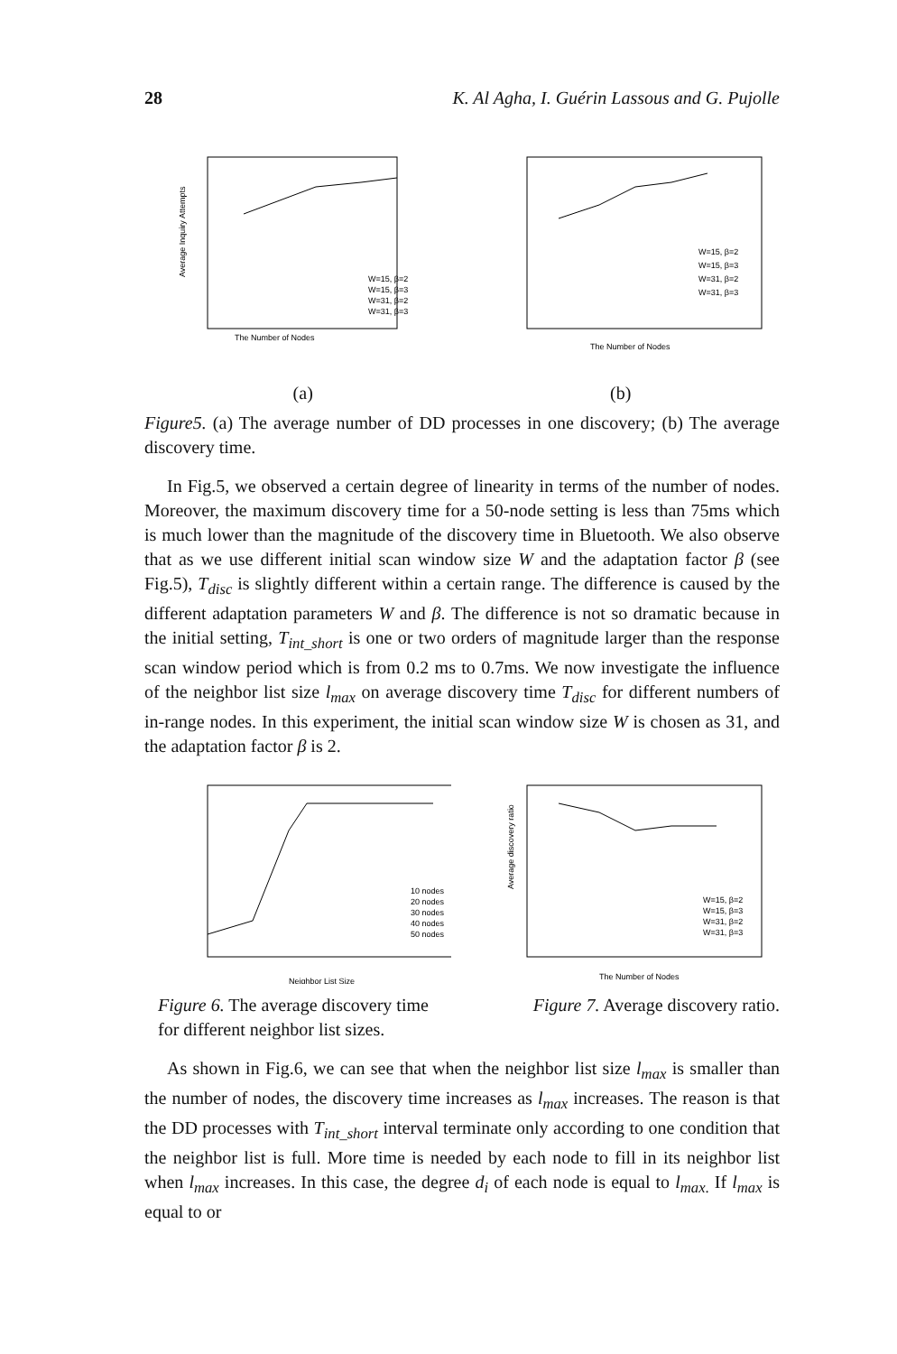28 K. Al Agha, I. Guérin Lassous and G. Pujolle
The Number of Nodes
Average Inquiry Attempts
W=15, β=2
W=15, β=3
W=31, β=2
W=31, β=3
The Number of Nodes
W=15, β=2
W=15, β=3
W=31, β=2
W=31, β=3
(a) (b)
Figure5. (a) The average number of DD processes in one discovery; (b) The average discovery time.
In Fig.5, we observed a certain degree of linearity in terms of the number of nodes. Moreover, the maximum discovery time for a 50-node setting is less than 75ms which is much lower than the magnitude of the discovery time in Bluetooth. We also observe that as we use different initial scan window size W and the adaptation factor β (see Fig.5), T<sub>disc</sub> is slightly different within a certain range. The difference is caused by the different adaptation parameters W and β. The difference is not so dramatic because in the initial setting, T<sub>int_short</sub> is one or two orders of magnitude larger than the response scan window period which is from 0.2 ms to 0.7ms. We now investigate the influence of the neighbor list size l<sub>max</sub> on average discovery time T<sub>disc</sub> for different numbers of in-range nodes. In this experiment, the initial scan window size W is chosen as 31, and the adaptation factor β is 2.
Neighbor List Size
10 nodes
20 nodes
30 nodes
40 nodes
50 nodes
The Number of Nodes
Average discovery ratio
W=15, β=2
W=15, β=3
W=31, β=2
W=31, β=3
Figure 6. The average discovery time
for different neighbor list sizes.
Figure 7. Average discovery ratio.
As shown in Fig.6, we can see that when the neighbor list size l<sub>max</sub> is smaller than the number of nodes, the discovery time increases as l<sub>max</sub> increases. The reason is that the DD processes with T<sub>int_short</sub> interval terminate only according to one condition that the neighbor list is full. More time is needed by each node to fill in its neighbor list when l<sub>max</sub> increases. In this case, the degree d<sub>i</sub> of each node is equal to l<sub>max.</sub> If l<sub>max</sub> is equal to or